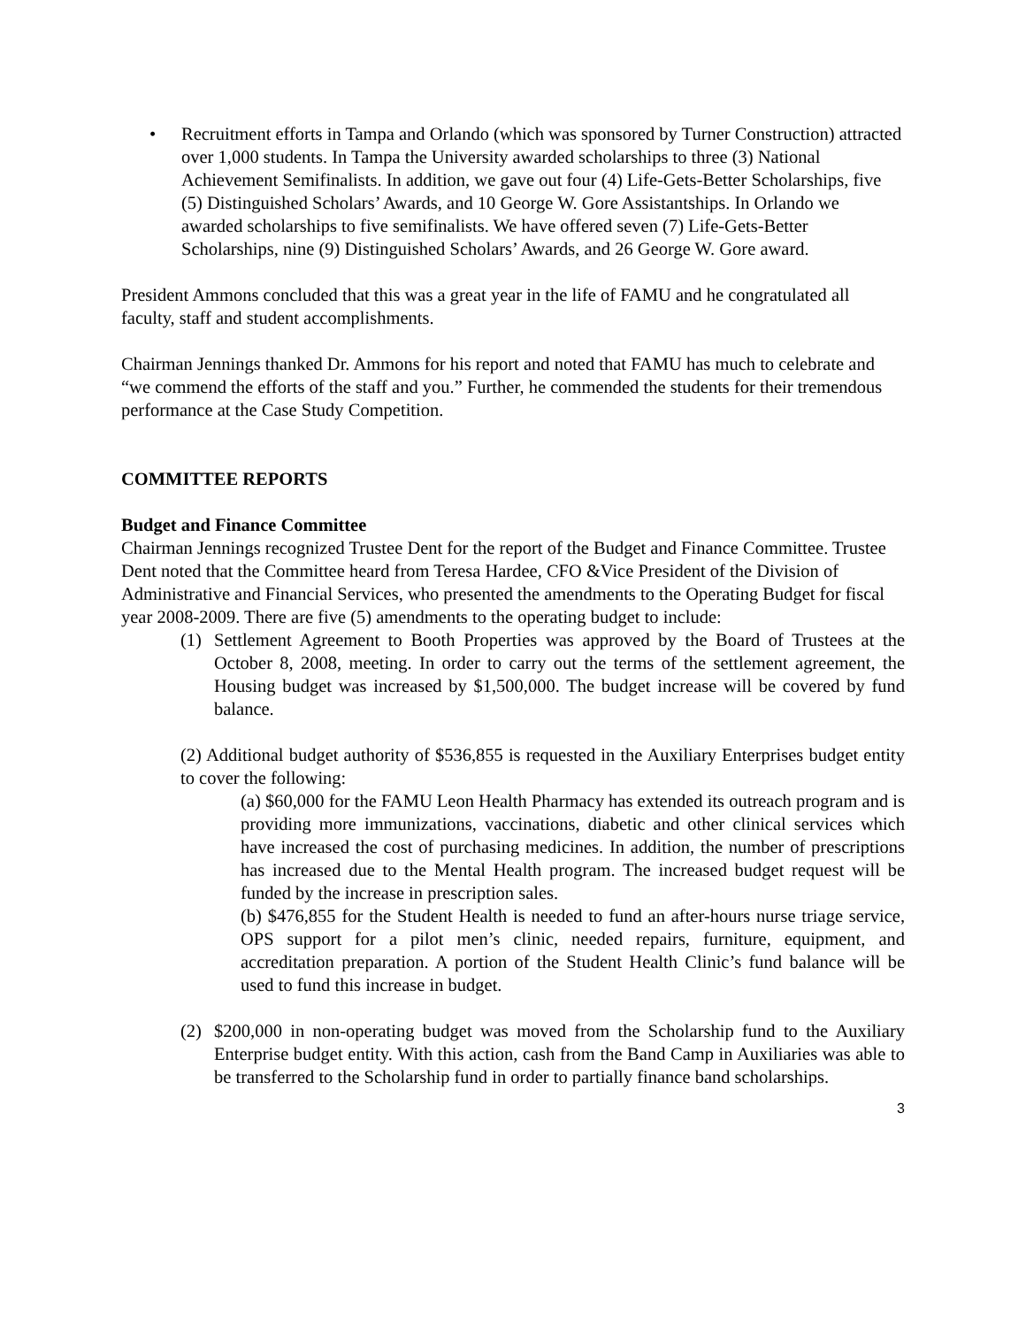• Recruitment efforts in Tampa and Orlando (which was sponsored by Turner Construction) attracted over 1,000 students. In Tampa the University awarded scholarships to three (3) National Achievement Semifinalists. In addition, we gave out four (4) Life-Gets-Better Scholarships, five (5) Distinguished Scholars’ Awards, and 10 George W. Gore Assistantships. In Orlando we awarded scholarships to five semifinalists. We have offered seven (7) Life-Gets-Better Scholarships, nine (9) Distinguished Scholars’ Awards, and 26 George W. Gore award.
President Ammons concluded that this was a great year in the life of FAMU and he congratulated all faculty, staff and student accomplishments.
Chairman Jennings thanked Dr. Ammons for his report and noted that FAMU has much to celebrate and “we commend the efforts of the staff and you.” Further, he commended the students for their tremendous performance at the Case Study Competition.
COMMITTEE REPORTS
Budget and Finance Committee
Chairman Jennings recognized Trustee Dent for the report of the Budget and Finance Committee. Trustee Dent noted that the Committee heard from Teresa Hardee, CFO &Vice President of the Division of Administrative and Financial Services, who presented the amendments to the Operating Budget for fiscal year 2008-2009. There are five (5) amendments to the operating budget to include:
(1) Settlement Agreement to Booth Properties was approved by the Board of Trustees at the October 8, 2008, meeting. In order to carry out the terms of the settlement agreement, the Housing budget was increased by $1,500,000. The budget increase will be covered by fund balance.
(2) Additional budget authority of $536,855 is requested in the Auxiliary Enterprises budget entity to cover the following:
(a) $60,000 for the FAMU Leon Health Pharmacy has extended its outreach program and is providing more immunizations, vaccinations, diabetic and other clinical services which have increased the cost of purchasing medicines. In addition, the number of prescriptions has increased due to the Mental Health program. The increased budget request will be funded by the increase in prescription sales.
(b) $476,855 for the Student Health is needed to fund an after-hours nurse triage service, OPS support for a pilot men’s clinic, needed repairs, furniture, equipment, and accreditation preparation. A portion of the Student Health Clinic’s fund balance will be used to fund this increase in budget.
(2) $200,000 in non-operating budget was moved from the Scholarship fund to the Auxiliary Enterprise budget entity. With this action, cash from the Band Camp in Auxiliaries was able to be transferred to the Scholarship fund in order to partially finance band scholarships.
3